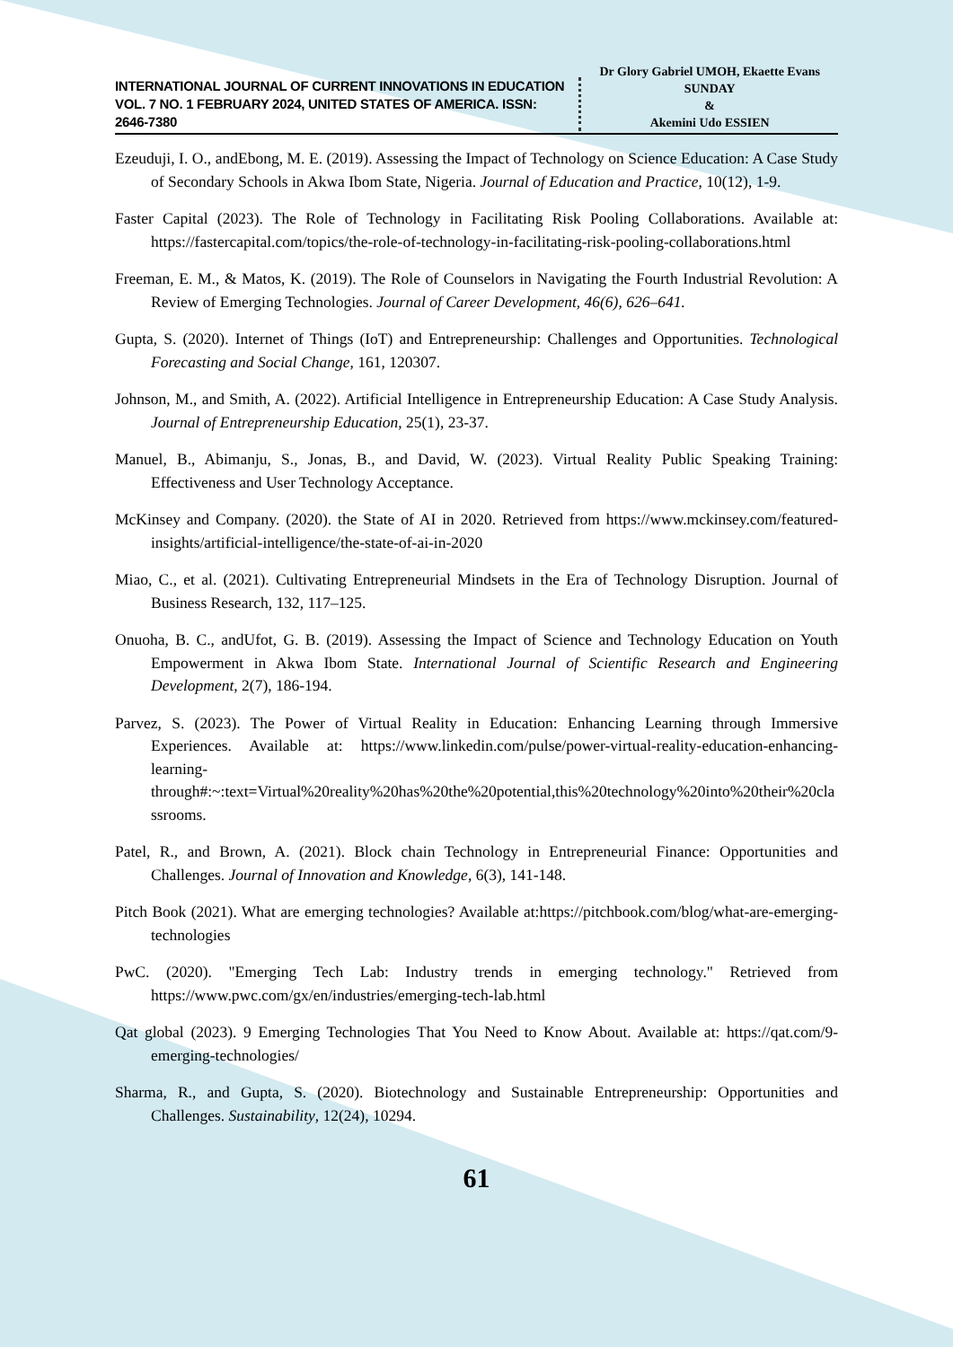INTERNATIONAL JOURNAL OF CURRENT INNOVATIONS IN EDUCATION
VOL. 7 NO. 1 FEBRUARY 2024, UNITED STATES OF AMERICA. ISSN: 2646-7380
Dr Glory Gabriel UMOH, Ekaette Evans SUNDAY
&
Akemini Udo ESSIEN
Ezeuduji, I. O., andEbong, M. E. (2019). Assessing the Impact of Technology on Science Education: A Case Study of Secondary Schools in Akwa Ibom State, Nigeria. Journal of Education and Practice, 10(12), 1-9.
Faster Capital (2023). The Role of Technology in Facilitating Risk Pooling Collaborations. Available at: https://fastercapital.com/topics/the-role-of-technology-in-facilitating-risk-pooling-collaborations.html
Freeman, E. M., & Matos, K. (2019). The Role of Counselors in Navigating the Fourth Industrial Revolution: A Review of Emerging Technologies. Journal of Career Development, 46(6), 626–641.
Gupta, S. (2020). Internet of Things (IoT) and Entrepreneurship: Challenges and Opportunities. Technological Forecasting and Social Change, 161, 120307.
Johnson, M., and Smith, A. (2022). Artificial Intelligence in Entrepreneurship Education: A Case Study Analysis. Journal of Entrepreneurship Education, 25(1), 23-37.
Manuel, B., Abimanju, S., Jonas, B., and David, W. (2023). Virtual Reality Public Speaking Training: Effectiveness and User Technology Acceptance.
McKinsey and Company. (2020). the State of AI in 2020. Retrieved from https://www.mckinsey.com/featured-insights/artificial-intelligence/the-state-of-ai-in-2020
Miao, C., et al. (2021). Cultivating Entrepreneurial Mindsets in the Era of Technology Disruption. Journal of Business Research, 132, 117–125.
Onuoha, B. C., andUfot, G. B. (2019). Assessing the Impact of Science and Technology Education on Youth Empowerment in Akwa Ibom State. International Journal of Scientific Research and Engineering Development, 2(7), 186-194.
Parvez, S. (2023). The Power of Virtual Reality in Education: Enhancing Learning through Immersive Experiences. Available at: https://www.linkedin.com/pulse/power-virtual-reality-education-enhancing-learning-through#:~:text=Virtual%20reality%20has%20the%20potential,this%20technology%20into%20their%20classrooms.
Patel, R., and Brown, A. (2021). Block chain Technology in Entrepreneurial Finance: Opportunities and Challenges. Journal of Innovation and Knowledge, 6(3), 141-148.
Pitch Book (2021). What are emerging technologies? Available at:https://pitchbook.com/blog/what-are-emerging-technologies
PwC. (2020). "Emerging Tech Lab: Industry trends in emerging technology." Retrieved from https://www.pwc.com/gx/en/industries/emerging-tech-lab.html
Qat global (2023). 9 Emerging Technologies That You Need to Know About. Available at: https://qat.com/9-emerging-technologies/
Sharma, R., and Gupta, S. (2020). Biotechnology and Sustainable Entrepreneurship: Opportunities and Challenges. Sustainability, 12(24), 10294.
61